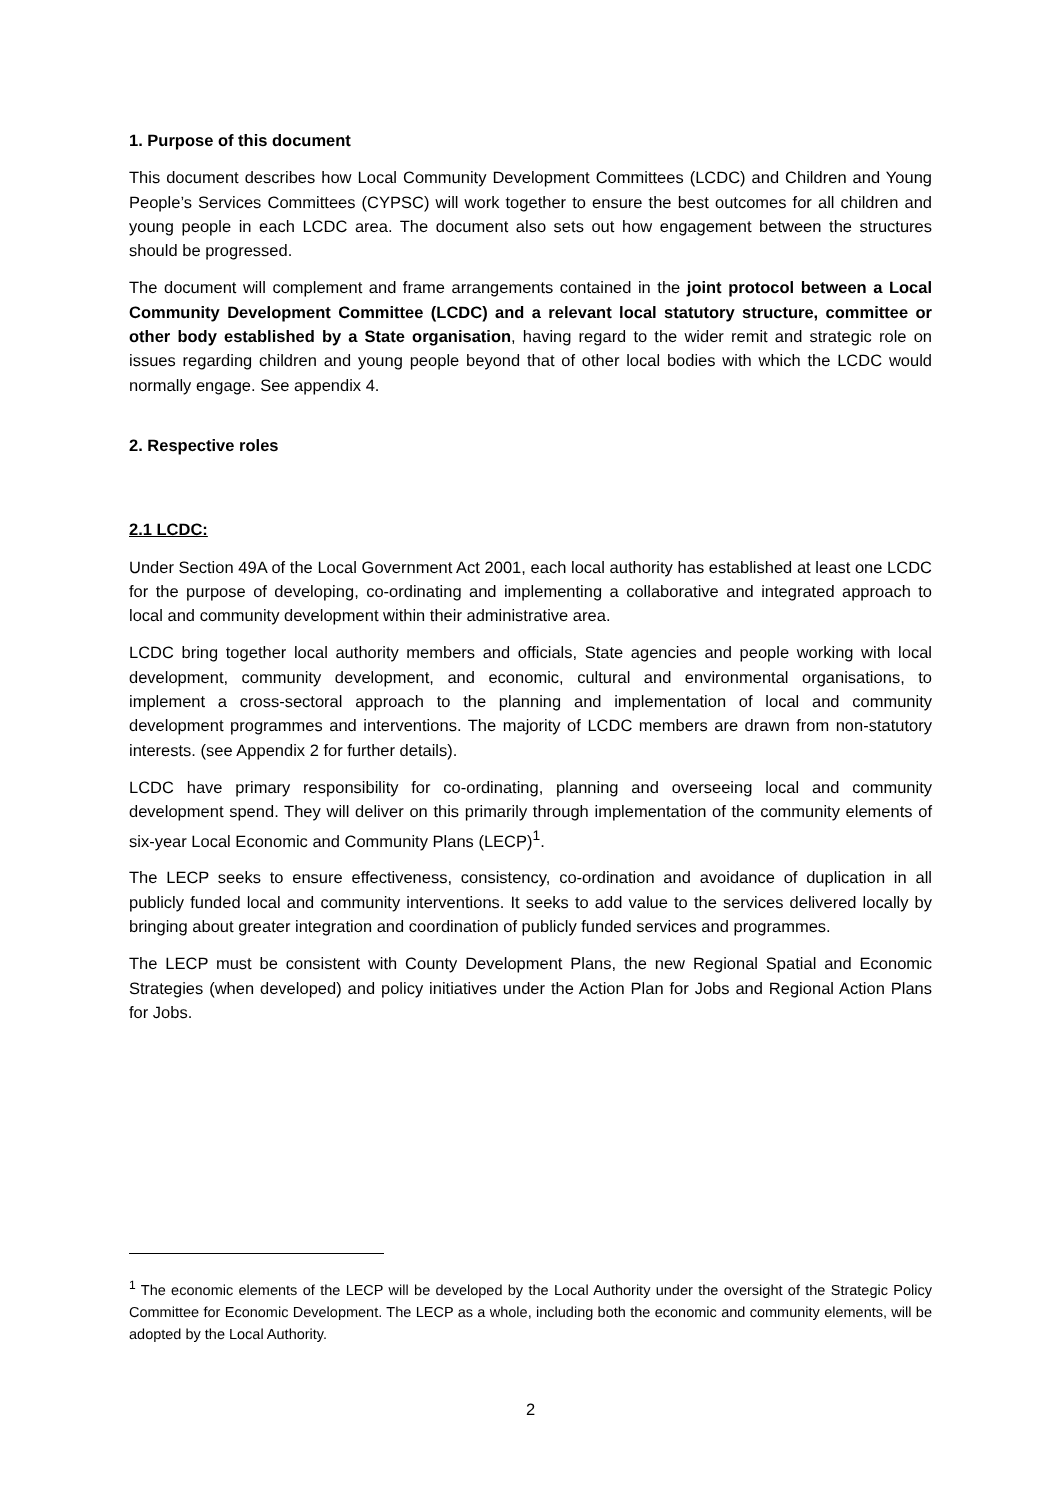1. Purpose of this document
This document describes how Local Community Development Committees (LCDC) and Children and Young People’s Services Committees (CYPSC) will work together to ensure the best outcomes for all children and young people in each LCDC area. The document also sets out how engagement between the structures should be progressed.
The document will complement and frame arrangements contained in the joint protocol between a Local Community Development Committee (LCDC) and a relevant local statutory structure, committee or other body established by a State organisation, having regard to the wider remit and strategic role on issues regarding children and young people beyond that of other local bodies with which the LCDC would normally engage. See appendix 4.
2. Respective roles
2.1 LCDC:
Under Section 49A of the Local Government Act 2001, each local authority has established at least one LCDC for the purpose of developing, co-ordinating and implementing a collaborative and integrated approach to local and community development within their administrative area.
LCDC bring together local authority members and officials, State agencies and people working with local development, community development, and economic, cultural and environmental organisations, to implement a cross-sectoral approach to the planning and implementation of local and community development programmes and interventions. The majority of LCDC members are drawn from non-statutory interests. (see Appendix 2 for further details).
LCDC have primary responsibility for co-ordinating, planning and overseeing local and community development spend. They will deliver on this primarily through implementation of the community elements of six-year Local Economic and Community Plans (LECP)<sup>1</sup>.
The LECP seeks to ensure effectiveness, consistency, co-ordination and avoidance of duplication in all publicly funded local and community interventions. It seeks to add value to the services delivered locally by bringing about greater integration and coordination of publicly funded services and programmes.
The LECP must be consistent with County Development Plans, the new Regional Spatial and Economic Strategies (when developed) and policy initiatives under the Action Plan for Jobs and Regional Action Plans for Jobs.
<sup>1</sup> The economic elements of the LECP will be developed by the Local Authority under the oversight of the Strategic Policy Committee for Economic Development. The LECP as a whole, including both the economic and community elements, will be adopted by the Local Authority.
2